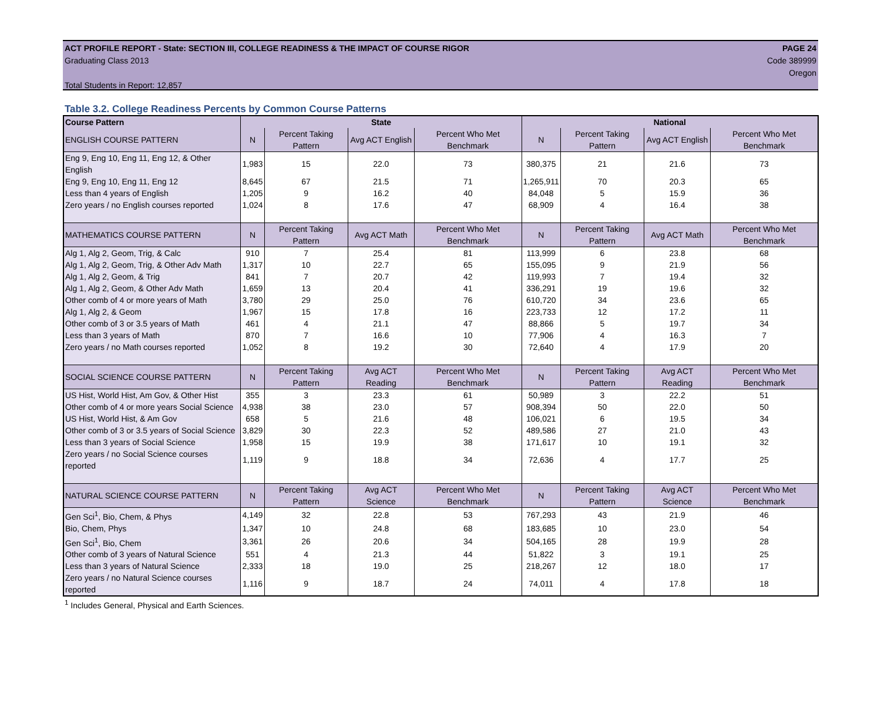ACT PROFILE REPORT - State: SECTION III, COLLEGE READINESS & THE IMPACT OF COURSE RIGOR PAGE 24
Graduating Class 2013 Code 389999
Oregon
Total Students in Report: 12,857
Table 3.2. College Readiness Percents by Common Course Patterns
| Course Pattern | State | | | | National | | | |
| --- | --- | --- | --- | --- | --- | --- | --- | --- |
| ENGLISH COURSE PATTERN | N | Percent Taking Pattern | Avg ACT English | Percent Who Met Benchmark | N | Percent Taking Pattern | Avg ACT English | Percent Who Met Benchmark |
| Eng 9, Eng 10, Eng 11, Eng 12, & Other English | 1,983 | 15 | 22.0 | 73 | 380,375 | 21 | 21.6 | 73 |
| Eng 9, Eng 10, Eng 11, Eng 12 | 8,645 | 67 | 21.5 | 71 | 1,265,911 | 70 | 20.3 | 65 |
| Less than 4 years of English | 1,205 | 9 | 16.2 | 40 | 84,048 | 5 | 15.9 | 36 |
| Zero years / no English courses reported | 1,024 | 8 | 17.6 | 47 | 68,909 | 4 | 16.4 | 38 |
| MATHEMATICS COURSE PATTERN | N | Percent Taking Pattern | Avg ACT Math | Percent Who Met Benchmark | N | Percent Taking Pattern | Avg ACT Math | Percent Who Met Benchmark |
| Alg 1, Alg 2, Geom, Trig, & Calc | 910 | 7 | 25.4 | 81 | 113,999 | 6 | 23.8 | 68 |
| Alg 1, Alg 2, Geom, Trig, & Other Adv Math | 1,317 | 10 | 22.7 | 65 | 155,095 | 9 | 21.9 | 56 |
| Alg 1, Alg 2, Geom, & Trig | 841 | 7 | 20.7 | 42 | 119,993 | 7 | 19.4 | 32 |
| Alg 1, Alg 2, Geom, & Other Adv Math | 1,659 | 13 | 20.4 | 41 | 336,291 | 19 | 19.6 | 32 |
| Other comb of 4 or more years of Math | 3,780 | 29 | 25.0 | 76 | 610,720 | 34 | 23.6 | 65 |
| Alg 1, Alg 2, & Geom | 1,967 | 15 | 17.8 | 16 | 223,733 | 12 | 17.2 | 11 |
| Other comb of 3 or 3.5 years of Math | 461 | 4 | 21.1 | 47 | 88,866 | 5 | 19.7 | 34 |
| Less than 3 years of Math | 870 | 7 | 16.6 | 10 | 77,906 | 4 | 16.3 | 7 |
| Zero years / no Math courses reported | 1,052 | 8 | 19.2 | 30 | 72,640 | 4 | 17.9 | 20 |
| SOCIAL SCIENCE COURSE PATTERN | N | Percent Taking Pattern | Avg ACT Reading | Percent Who Met Benchmark | N | Percent Taking Pattern | Avg ACT Reading | Percent Who Met Benchmark |
| US Hist, World Hist, Am Gov, & Other Hist | 355 | 3 | 23.3 | 61 | 50,989 | 3 | 22.2 | 51 |
| Other comb of 4 or more years Social Science | 4,938 | 38 | 23.0 | 57 | 908,394 | 50 | 22.0 | 50 |
| US Hist, World Hist, & Am Gov | 658 | 5 | 21.6 | 48 | 106,021 | 6 | 19.5 | 34 |
| Other comb of 3 or 3.5 years of Social Science | 3,829 | 30 | 22.3 | 52 | 489,586 | 27 | 21.0 | 43 |
| Less than 3 years of Social Science | 1,958 | 15 | 19.9 | 38 | 171,617 | 10 | 19.1 | 32 |
| Zero years / no Social Science courses reported | 1,119 | 9 | 18.8 | 34 | 72,636 | 4 | 17.7 | 25 |
| NATURAL SCIENCE COURSE PATTERN | N | Percent Taking Pattern | Avg ACT Science | Percent Who Met Benchmark | N | Percent Taking Pattern | Avg ACT Science | Percent Who Met Benchmark |
| Gen Sci<sup>1</sup>, Bio, Chem, & Phys | 4,149 | 32 | 22.8 | 53 | 767,293 | 43 | 21.9 | 46 |
| Bio, Chem, Phys | 1,347 | 10 | 24.8 | 68 | 183,685 | 10 | 23.0 | 54 |
| Gen Sci<sup>1</sup>, Bio, Chem | 3,361 | 26 | 20.6 | 34 | 504,165 | 28 | 19.9 | 28 |
| Other comb of 3 years of Natural Science | 551 | 4 | 21.3 | 44 | 51,822 | 3 | 19.1 | 25 |
| Less than 3 years of Natural Science | 2,333 | 18 | 19.0 | 25 | 218,267 | 12 | 18.0 | 17 |
| Zero years / no Natural Science courses reported | 1,116 | 9 | 18.7 | 24 | 74,011 | 4 | 17.8 | 18 |
<sup>1</sup> Includes General, Physical and Earth Sciences.